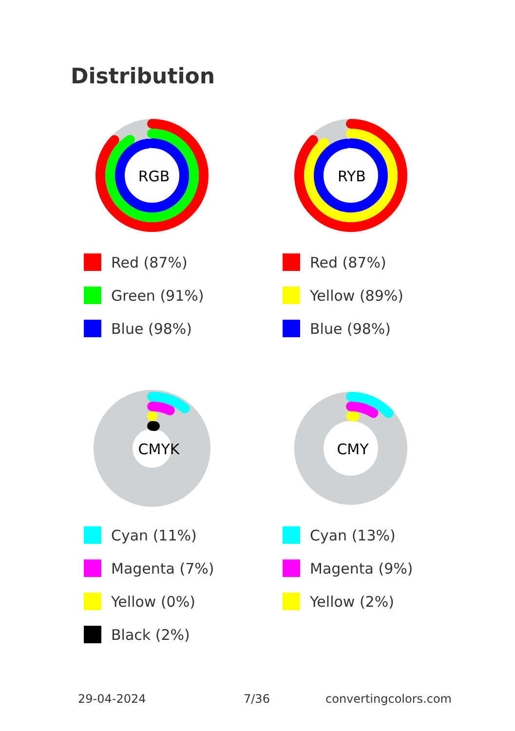Distribution
RGB
Red (87%)
Green (91%)
Blue (98%)
RYB
Red (87%)
Yellow (89%)
Blue (98%)
CMYK
Cyan (11%)
Magenta (7%)
Yellow (0%)
Black (2%)
CMY
Cyan (13%)
Magenta (9%)
Yellow (2%)
29-04-2024 7/36 convertingcolors.com